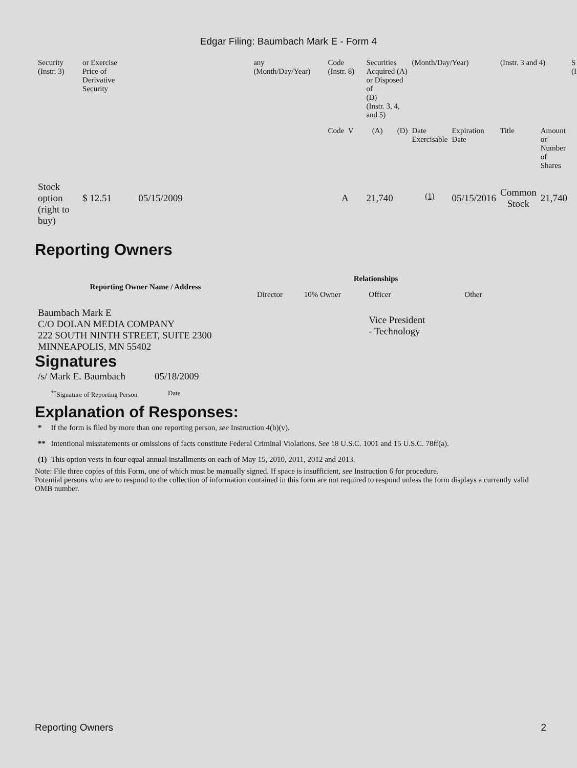Edgar Filing: Baumbach Mark E - Form 4
| Security (Instr. 3) | or Exercise Price of Derivative Security | | any (Month/Day/Year) | Code (Instr. 8) | Securities Acquired (A) or Disposed of (D) (Instr. 3, 4, and 5) | | (Month/Day/Year) | | (Instr. 3 and 4) | | S (I |
| | | | | Code V | (A) | (D) | Date Exercisable | Expiration Date | Title | Amount or Number of Shares | |
| Stock option (right to buy) | $ 12.51 | 05/15/2009 | | A | 21,740 | | <sup>(1)</sup> | 05/15/2016 | Common Stock | 21,740 | |
Reporting Owners
| Reporting Owner Name / Address | Relationships | | | |
| --- | --- | --- | --- | --- |
| | Director | 10% Owner | Officer | Other |
| Baumbach Mark E C/O DOLAN MEDIA COMPANY 222 SOUTH NINTH STREET, SUITE 2300 MINNEAPOLIS, MN 55402 | | | Vice President - Technology | |
Signatures
| /s/ Mark E. Baumbach | 05/18/2009 |
| <sup>**</sup> Signature of Reporting Person | Date |
Explanation of Responses:
| * | If the form is filed by more than one reporting person, see Instruction 4(b)(v). |
| ** | Intentional misstatements or omissions of facts constitute Federal Criminal Violations. See 18 U.S.C. 1001 and 15 U.S.C. 78ff(a). |
| (1) | This option vests in four equal annual installments on each of May 15, 2010, 2011, 2012 and 2013. |
Note: File three copies of this Form, one of which must be manually signed. If space is insufficient, see Instruction 6 for procedure.
Potential persons who are to respond to the collection of information contained in this form are not required to respond unless the form displays a currently valid OMB number.
Reporting Owners 2